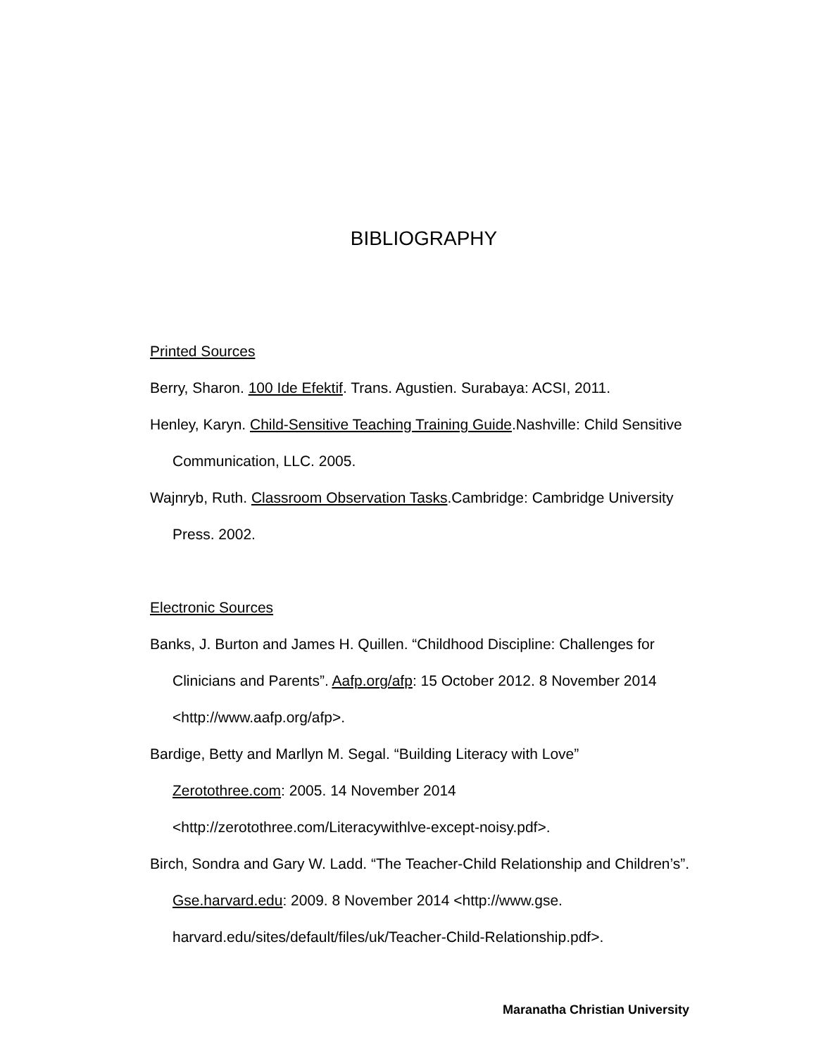BIBLIOGRAPHY
Printed Sources
Berry, Sharon. 100 Ide Efektif. Trans. Agustien. Surabaya: ACSI, 2011.
Henley, Karyn. Child-Sensitive Teaching Training Guide.Nashville: Child Sensitive Communication, LLC. 2005.
Wajnryb, Ruth. Classroom Observation Tasks.Cambridge: Cambridge University Press. 2002.
Electronic Sources
Banks, J. Burton and James H. Quillen. “Childhood Discipline: Challenges for Clinicians and Parents”. Aafp.org/afp: 15 October 2012. 8 November 2014 <http://www.aafp.org/afp>.
Bardige, Betty and Marllyn M. Segal. “Building Literacy with Love”
Zerotothree.com: 2005. 14 November 2014
<http://zerotothree.com/Literacywithlve-except-noisy.pdf>.
Birch, Sondra and Gary W. Ladd. “The Teacher-Child Relationship and Children’s”. Gse.harvard.edu: 2009. 8 November 2014 <http://www.gse. harvard.edu/sites/default/files/uk/Teacher-Child-Relationship.pdf>.
Maranatha Christian University